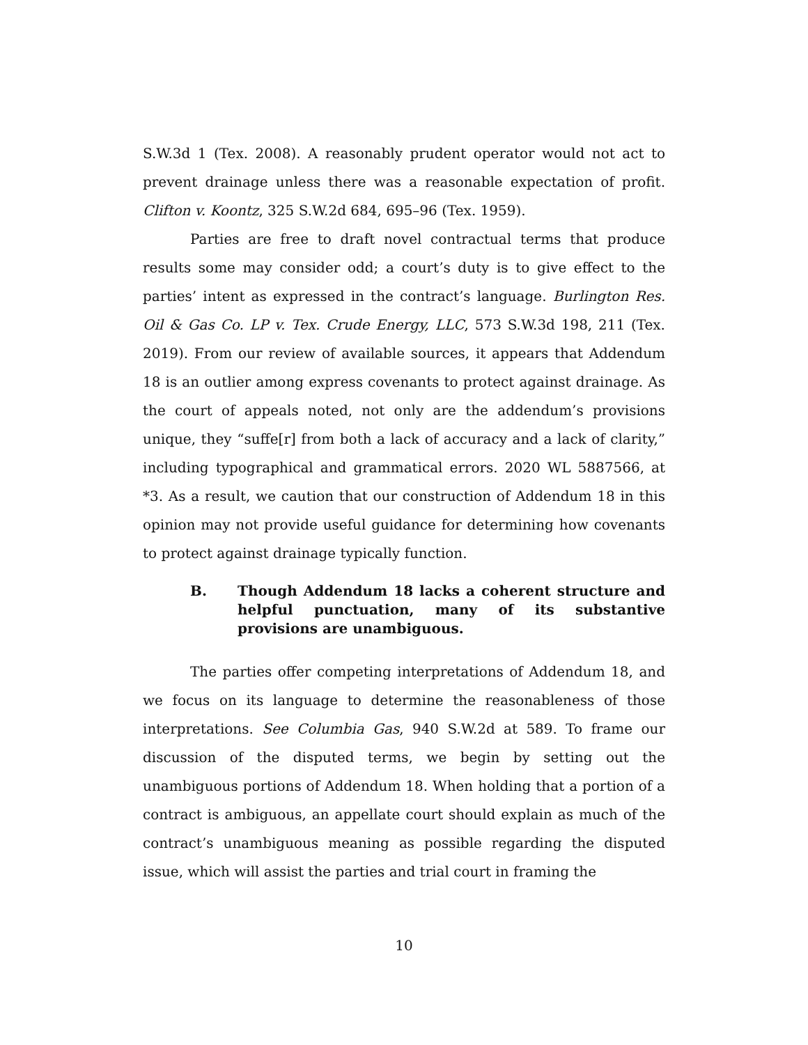S.W.3d 1 (Tex. 2008). A reasonably prudent operator would not act to prevent drainage unless there was a reasonable expectation of profit. Clifton v. Koontz, 325 S.W.2d 684, 695–96 (Tex. 1959).
Parties are free to draft novel contractual terms that produce results some may consider odd; a court’s duty is to give effect to the parties’ intent as expressed in the contract’s language. Burlington Res. Oil & Gas Co. LP v. Tex. Crude Energy, LLC, 573 S.W.3d 198, 211 (Tex. 2019). From our review of available sources, it appears that Addendum 18 is an outlier among express covenants to protect against drainage. As the court of appeals noted, not only are the addendum’s provisions unique, they “suffe[r] from both a lack of accuracy and a lack of clarity,” including typographical and grammatical errors. 2020 WL 5887566, at *3. As a result, we caution that our construction of Addendum 18 in this opinion may not provide useful guidance for determining how covenants to protect against drainage typically function.
B. Though Addendum 18 lacks a coherent structure and helpful punctuation, many of its substantive provisions are unambiguous.
The parties offer competing interpretations of Addendum 18, and we focus on its language to determine the reasonableness of those interpretations. See Columbia Gas, 940 S.W.2d at 589. To frame our discussion of the disputed terms, we begin by setting out the unambiguous portions of Addendum 18. When holding that a portion of a contract is ambiguous, an appellate court should explain as much of the contract’s unambiguous meaning as possible regarding the disputed issue, which will assist the parties and trial court in framing the
10